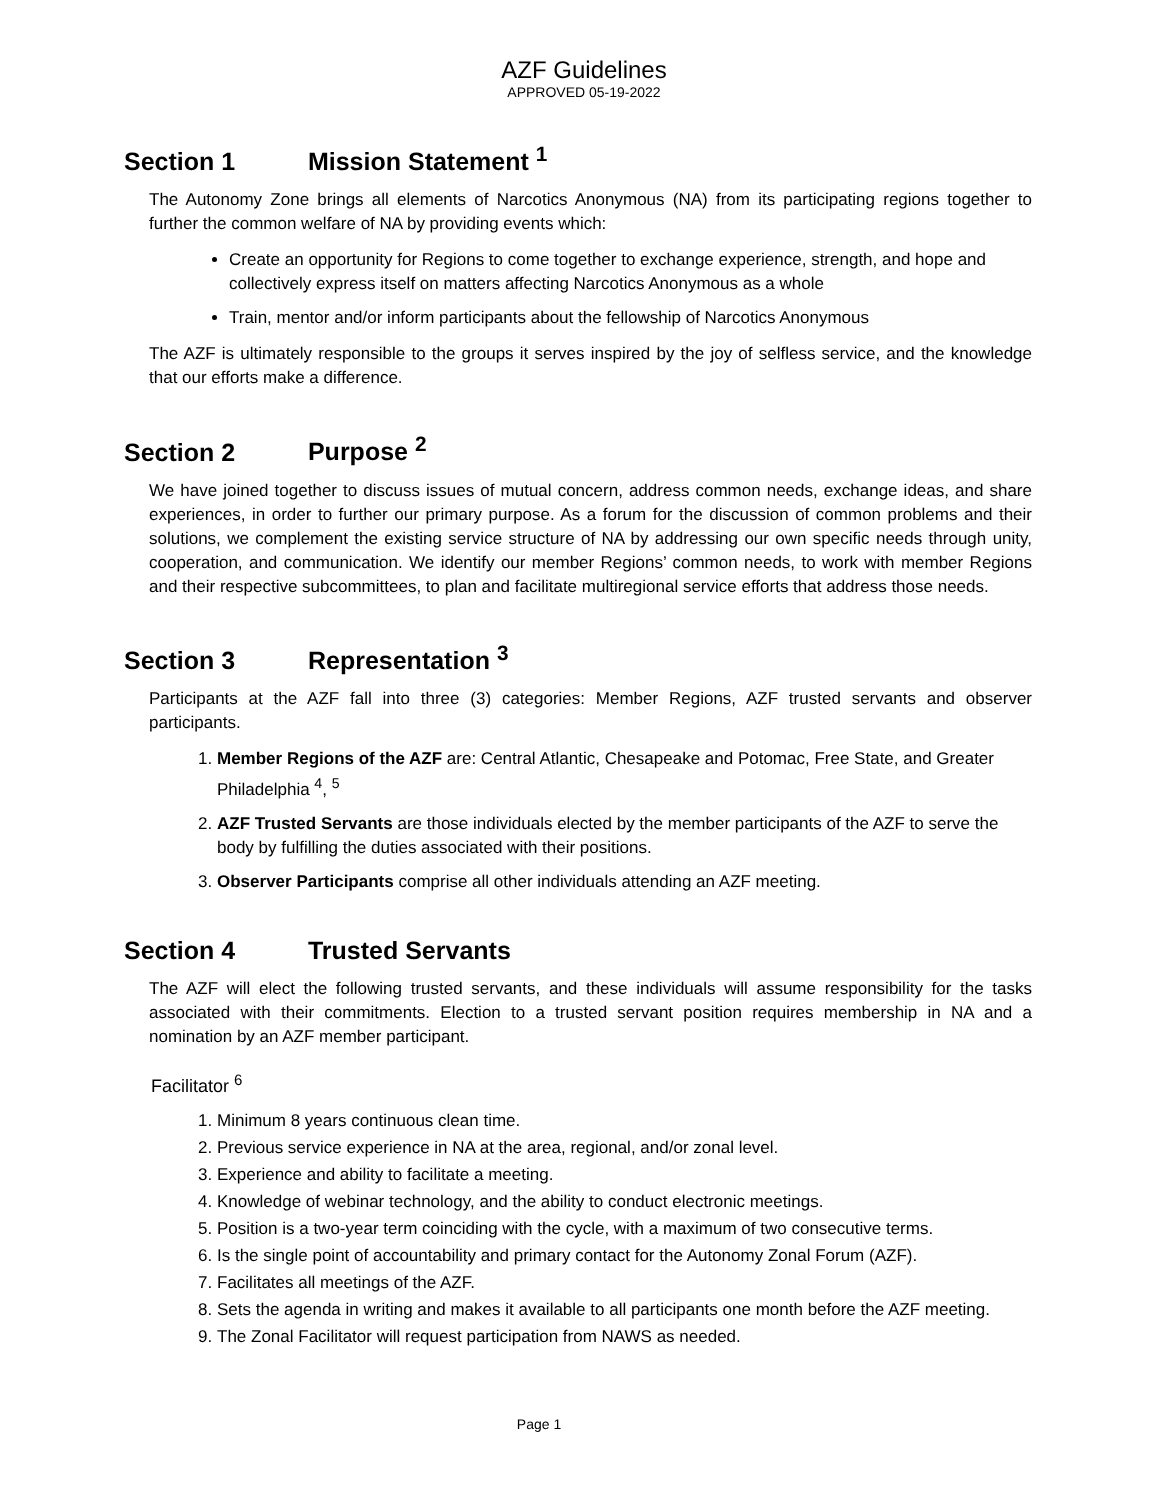AZF Guidelines
APPROVED 05-19-2022
Section 1 Mission Statement <sup>1</sup>
The Autonomy Zone brings all elements of Narcotics Anonymous (NA) from its participating regions together to further the common welfare of NA by providing events which:
Create an opportunity for Regions to come together to exchange experience, strength, and hope and collectively express itself on matters affecting Narcotics Anonymous as a whole
Train, mentor and/or inform participants about the fellowship of Narcotics Anonymous
The AZF is ultimately responsible to the groups it serves inspired by the joy of selfless service, and the knowledge that our efforts make a difference.
Section 2 Purpose <sup>2</sup>
We have joined together to discuss issues of mutual concern, address common needs, exchange ideas, and share experiences, in order to further our primary purpose. As a forum for the discussion of common problems and their solutions, we complement the existing service structure of NA by addressing our own specific needs through unity, cooperation, and communication. We identify our member Regions’ common needs, to work with member Regions and their respective subcommittees, to plan and facilitate multiregional service efforts that address those needs.
Section 3 Representation <sup>3</sup>
Participants at the AZF fall into three (3) categories: Member Regions, AZF trusted servants and observer participants.
1. Member Regions of the AZF are: Central Atlantic, Chesapeake and Potomac, Free State, and Greater Philadelphia <sup>4</sup>, <sup>5</sup>
2. AZF Trusted Servants are those individuals elected by the member participants of the AZF to serve the body by fulfilling the duties associated with their positions.
3. Observer Participants comprise all other individuals attending an AZF meeting.
Section 4 Trusted Servants
The AZF will elect the following trusted servants, and these individuals will assume responsibility for the tasks associated with their commitments. Election to a trusted servant position requires membership in NA and a nomination by an AZF member participant.
Facilitator <sup>6</sup>
1. Minimum 8 years continuous clean time.
2. Previous service experience in NA at the area, regional, and/or zonal level.
3. Experience and ability to facilitate a meeting.
4. Knowledge of webinar technology, and the ability to conduct electronic meetings.
5. Position is a two-year term coinciding with the cycle, with a maximum of two consecutive terms.
6. Is the single point of accountability and primary contact for the Autonomy Zonal Forum (AZF).
7. Facilitates all meetings of the AZF.
8. Sets the agenda in writing and makes it available to all participants one month before the AZF meeting.
9. The Zonal Facilitator will request participation from NAWS as needed.
Page 1